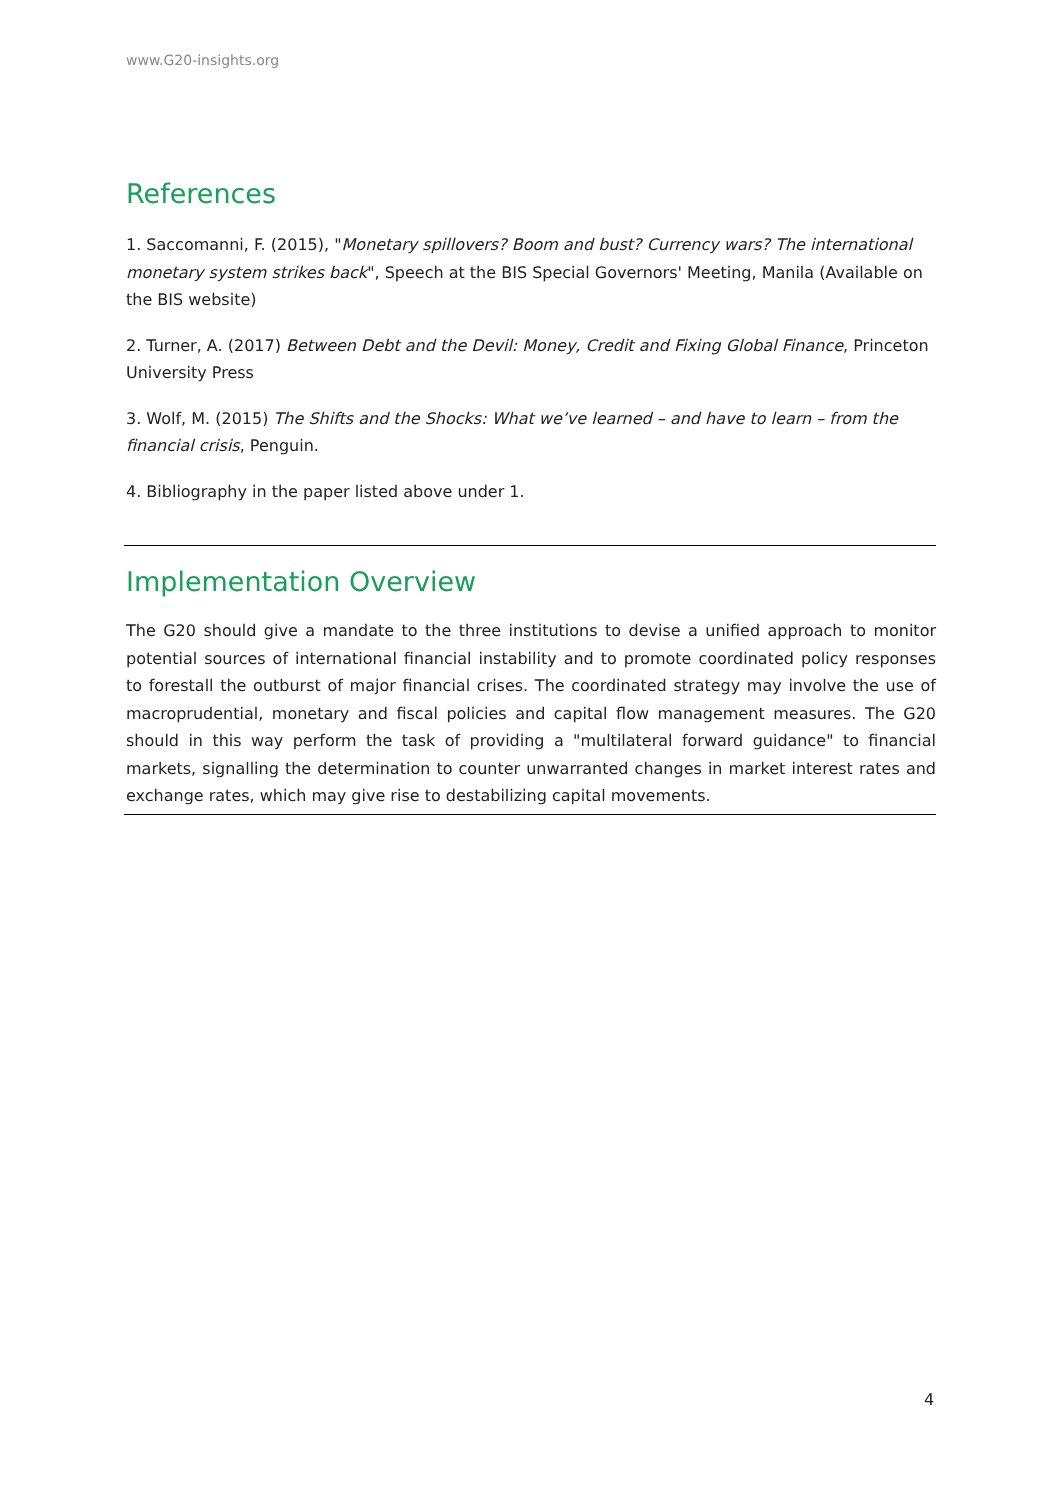www.G20-insights.org
References
1. Saccomanni, F. (2015), "Monetary spillovers? Boom and bust? Currency wars? The international monetary system strikes back", Speech at the BIS Special Governors' Meeting, Manila (Available on the BIS website)
2. Turner, A. (2017) Between Debt and the Devil: Money, Credit and Fixing Global Finance, Princeton University Press
3. Wolf, M. (2015) The Shifts and the Shocks: What we’ve learned – and have to learn – from the financial crisis, Penguin.
4. Bibliography in the paper listed above under 1.
Implementation Overview
The G20 should give a mandate to the three institutions to devise a unified approach to monitor potential sources of international financial instability and to promote coordinated policy responses to forestall the outburst of major financial crises. The coordinated strategy may involve the use of macroprudential, monetary and fiscal policies and capital flow management measures. The G20 should in this way perform the task of providing a "multilateral forward guidance" to financial markets, signalling the determination to counter unwarranted changes in market interest rates and exchange rates, which may give rise to destabilizing capital movements.
4